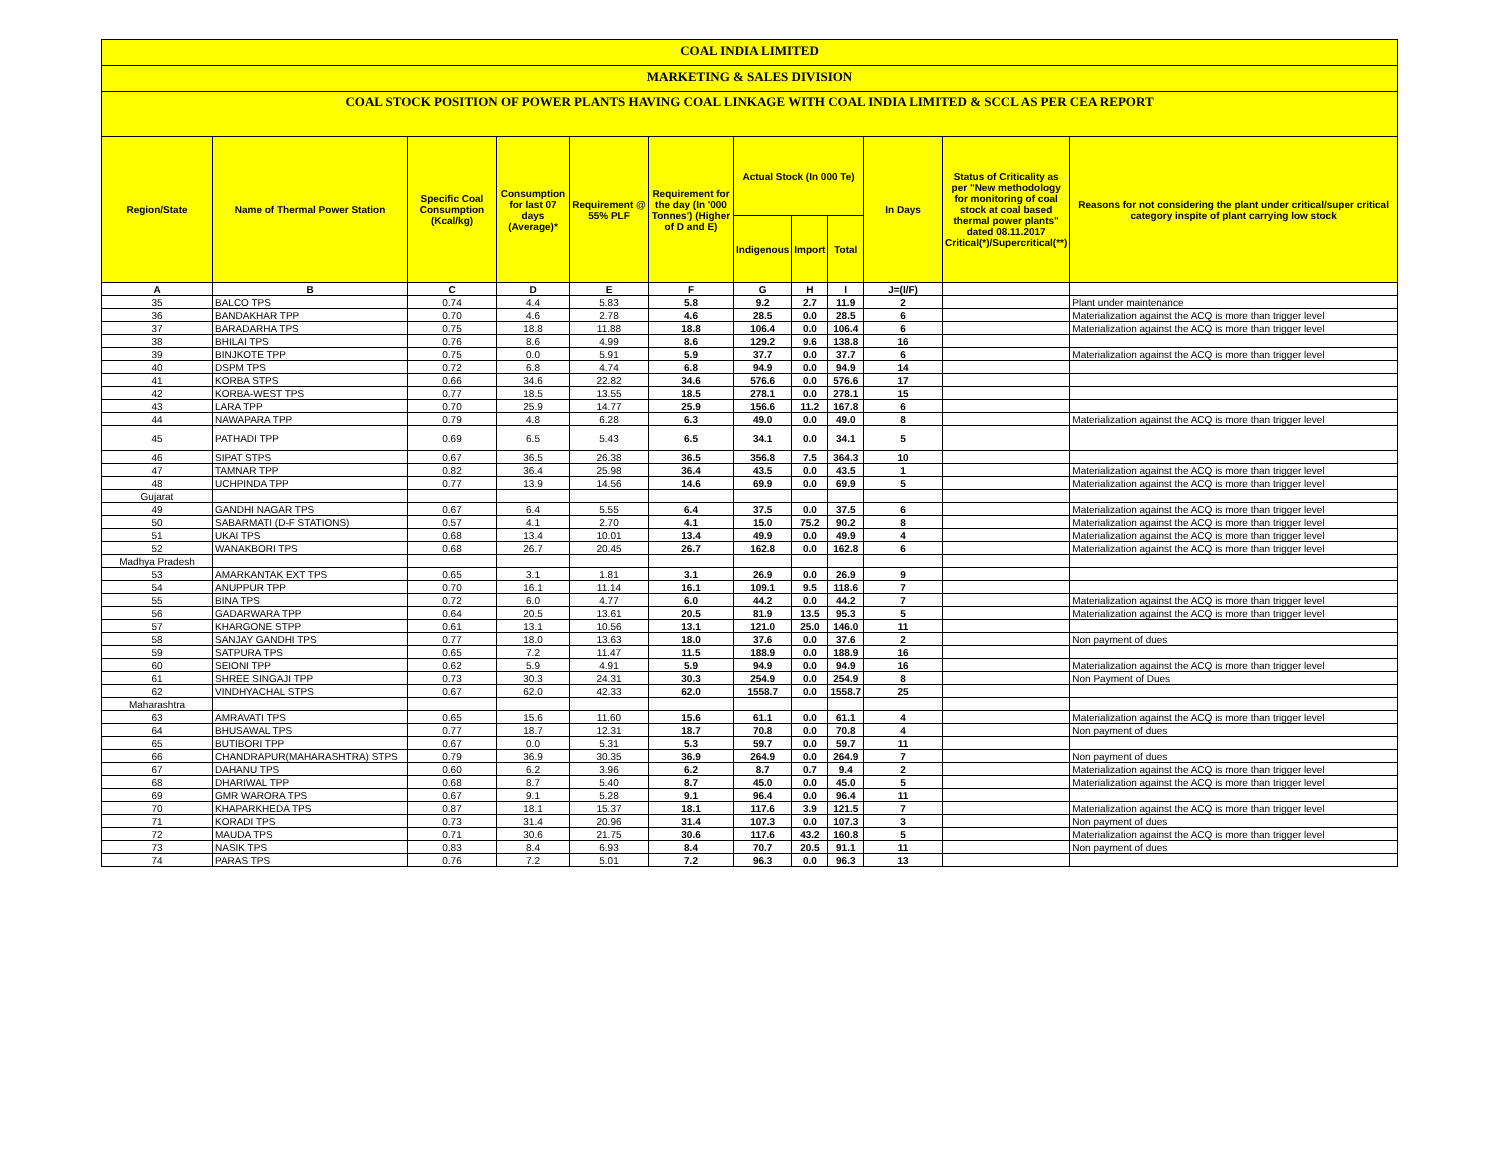COAL INDIA LIMITED
MARKETING & SALES DIVISION
COAL STOCK POSITION OF POWER PLANTS HAVING COAL LINKAGE WITH COAL INDIA LIMITED & SCCL AS PER CEA REPORT
| Region/State | Name of Thermal Power Station | Specific Coal Consumption (Kcal/kg) | Consumption for last 07 days (Average)* | Requirement @ 55% PLF | Requirement for the day (In '000 Tonnes') (Higher of D and E) | Actual Stock (In 000 Te) | | | In Days | Status of Criticality as per "New methodology for monitoring of coal stock at coal based thermal power plants" dated 08.11.2017 Critical(*)/Supercritical(**) | Reasons for not considering the plant under critical/super critical category inspite of plant carrying low stock |
| --- | --- | --- | --- | --- | --- | --- | --- | --- | --- | --- | --- |
| | | | | | | Indigenous | Import | Total | | | |
| A | B | C | D | E | F | G | H | I | J=(I/F) | | |
| 35 | BALCO TPS | 0.74 | 4.4 | 5.83 | 5.8 | 9.2 | 2.7 | 11.9 | 2 | | Plant under maintenance |
| 36 | BANDAKHAR TPP | 0.70 | 4.6 | 2.78 | 4.6 | 28.5 | 0.0 | 28.5 | 6 | | Materialization against the ACQ is more than trigger level |
| 37 | BARADARHA TPS | 0.75 | 18.8 | 11.88 | 18.8 | 106.4 | 0.0 | 106.4 | 6 | | Materialization against the ACQ is more than trigger level |
| 38 | BHILAI TPS | 0.76 | 8.6 | 4.99 | 8.6 | 129.2 | 9.6 | 138.8 | 16 | | |
| 39 | BINJKOTE TPP | 0.75 | 0.0 | 5.91 | 5.9 | 37.7 | 0.0 | 37.7 | 6 | | Materialization against the ACQ is more than trigger level |
| 40 | DSPM TPS | 0.72 | 6.8 | 4.74 | 6.8 | 94.9 | 0.0 | 94.9 | 14 | | |
| 41 | KORBA STPS | 0.66 | 34.6 | 22.82 | 34.6 | 576.6 | 0.0 | 576.6 | 17 | | |
| 42 | KORBA-WEST TPS | 0.77 | 18.5 | 13.55 | 18.5 | 278.1 | 0.0 | 278.1 | 15 | | |
| 43 | LARA TPP | 0.70 | 25.9 | 14.77 | 25.9 | 156.6 | 11.2 | 167.8 | 6 | | |
| 44 | NAWAPARA TPP | 0.79 | 4.8 | 6.28 | 6.3 | 49.0 | 0.0 | 49.0 | 8 | | Materialization against the ACQ is more than trigger level |
| 45 | PATHADI TPP | 0.69 | 6.5 | 5.43 | 6.5 | 34.1 | 0.0 | 34.1 | 5 | | |
| 46 | SIPAT STPS | 0.67 | 36.5 | 26.38 | 36.5 | 356.8 | 7.5 | 364.3 | 10 | | |
| 47 | TAMNAR TPP | 0.82 | 36.4 | 25.98 | 36.4 | 43.5 | 0.0 | 43.5 | 1 | | Materialization against the ACQ is more than trigger level |
| 48 | UCHPINDA TPP | 0.77 | 13.9 | 14.56 | 14.6 | 69.9 | 0.0 | 69.9 | 5 | | Materialization against the ACQ is more than trigger level |
| Gujarat | | | | | | | | | | | |
| 49 | GANDHI NAGAR TPS | 0.67 | 6.4 | 5.55 | 6.4 | 37.5 | 0.0 | 37.5 | 6 | | Materialization against the ACQ is more than trigger level |
| 50 | SABARMATI (D-F STATIONS) | 0.57 | 4.1 | 2.70 | 4.1 | 15.0 | 75.2 | 90.2 | 8 | | Materialization against the ACQ is more than trigger level |
| 51 | UKAI TPS | 0.68 | 13.4 | 10.01 | 13.4 | 49.9 | 0.0 | 49.9 | 4 | | Materialization against the ACQ is more than trigger level |
| 52 | WANAKBORI TPS | 0.68 | 26.7 | 20.45 | 26.7 | 162.8 | 0.0 | 162.8 | 6 | | Materialization against the ACQ is more than trigger level |
| Madhya Pradesh | | | | | | | | | | | |
| 53 | AMARKANTAK EXT TPS | 0.65 | 3.1 | 1.81 | 3.1 | 26.9 | 0.0 | 26.9 | 9 | | |
| 54 | ANUPPUR TPP | 0.70 | 16.1 | 11.14 | 16.1 | 109.1 | 9.5 | 118.6 | 7 | | |
| 55 | BINA TPS | 0.72 | 6.0 | 4.77 | 6.0 | 44.2 | 0.0 | 44.2 | 7 | | Materialization against the ACQ is more than trigger level |
| 56 | GADARWARA TPP | 0.64 | 20.5 | 13.61 | 20.5 | 81.9 | 13.5 | 95.3 | 5 | | Materialization against the ACQ is more than trigger level |
| 57 | KHARGONE STPP | 0.61 | 13.1 | 10.56 | 13.1 | 121.0 | 25.0 | 146.0 | 11 | | |
| 58 | SANJAY GANDHI TPS | 0.77 | 18.0 | 13.63 | 18.0 | 37.6 | 0.0 | 37.6 | 2 | | Non payment of dues |
| 59 | SATPURA TPS | 0.65 | 7.2 | 11.47 | 11.5 | 188.9 | 0.0 | 188.9 | 16 | | |
| 60 | SEIONI TPP | 0.62 | 5.9 | 4.91 | 5.9 | 94.9 | 0.0 | 94.9 | 16 | | Materialization against the ACQ is more than trigger level |
| 61 | SHREE SINGAJI TPP | 0.73 | 30.3 | 24.31 | 30.3 | 254.9 | 0.0 | 254.9 | 8 | | Non Payment of Dues |
| 62 | VINDHYACHAL STPS | 0.67 | 62.0 | 42.33 | 62.0 | 1558.7 | 0.0 | 1558.7 | 25 | | |
| Maharashtra | | | | | | | | | | | |
| 63 | AMRAVATI TPS | 0.65 | 15.6 | 11.60 | 15.6 | 61.1 | 0.0 | 61.1 | 4 | | Materialization against the ACQ is more than trigger level |
| 64 | BHUSAWAL TPS | 0.77 | 18.7 | 12.31 | 18.7 | 70.8 | 0.0 | 70.8 | 4 | | Non payment of dues |
| 65 | BUTIBORI TPP | 0.67 | 0.0 | 5.31 | 5.3 | 59.7 | 0.0 | 59.7 | 11 | | |
| 66 | CHANDRAPUR(MAHARASHTRA) STPS | 0.79 | 36.9 | 30.35 | 36.9 | 264.9 | 0.0 | 264.9 | 7 | | Non payment of dues |
| 67 | DAHANU TPS | 0.60 | 6.2 | 3.96 | 6.2 | 8.7 | 0.7 | 9.4 | 2 | | Materialization against the ACQ is more than trigger level |
| 68 | DHARIWAL TPP | 0.68 | 8.7 | 5.40 | 8.7 | 45.0 | 0.0 | 45.0 | 5 | | Materialization against the ACQ is more than trigger level |
| 69 | GMR WARORA TPS | 0.67 | 9.1 | 5.28 | 9.1 | 96.4 | 0.0 | 96.4 | 11 | | |
| 70 | KHAPARKHEDA TPS | 0.87 | 18.1 | 15.37 | 18.1 | 117.6 | 3.9 | 121.5 | 7 | | Materialization against the ACQ is more than trigger level |
| 71 | KORADI TPS | 0.73 | 31.4 | 20.96 | 31.4 | 107.3 | 0.0 | 107.3 | 3 | | Non payment of dues |
| 72 | MAUDA TPS | 0.71 | 30.6 | 21.75 | 30.6 | 117.6 | 43.2 | 160.8 | 5 | | Materialization against the ACQ is more than trigger level |
| 73 | NASIK TPS | 0.83 | 8.4 | 6.93 | 8.4 | 70.7 | 20.5 | 91.1 | 11 | | Non payment of dues |
| 74 | PARAS TPS | 0.76 | 7.2 | 5.01 | 7.2 | 96.3 | 0.0 | 96.3 | 13 | | |